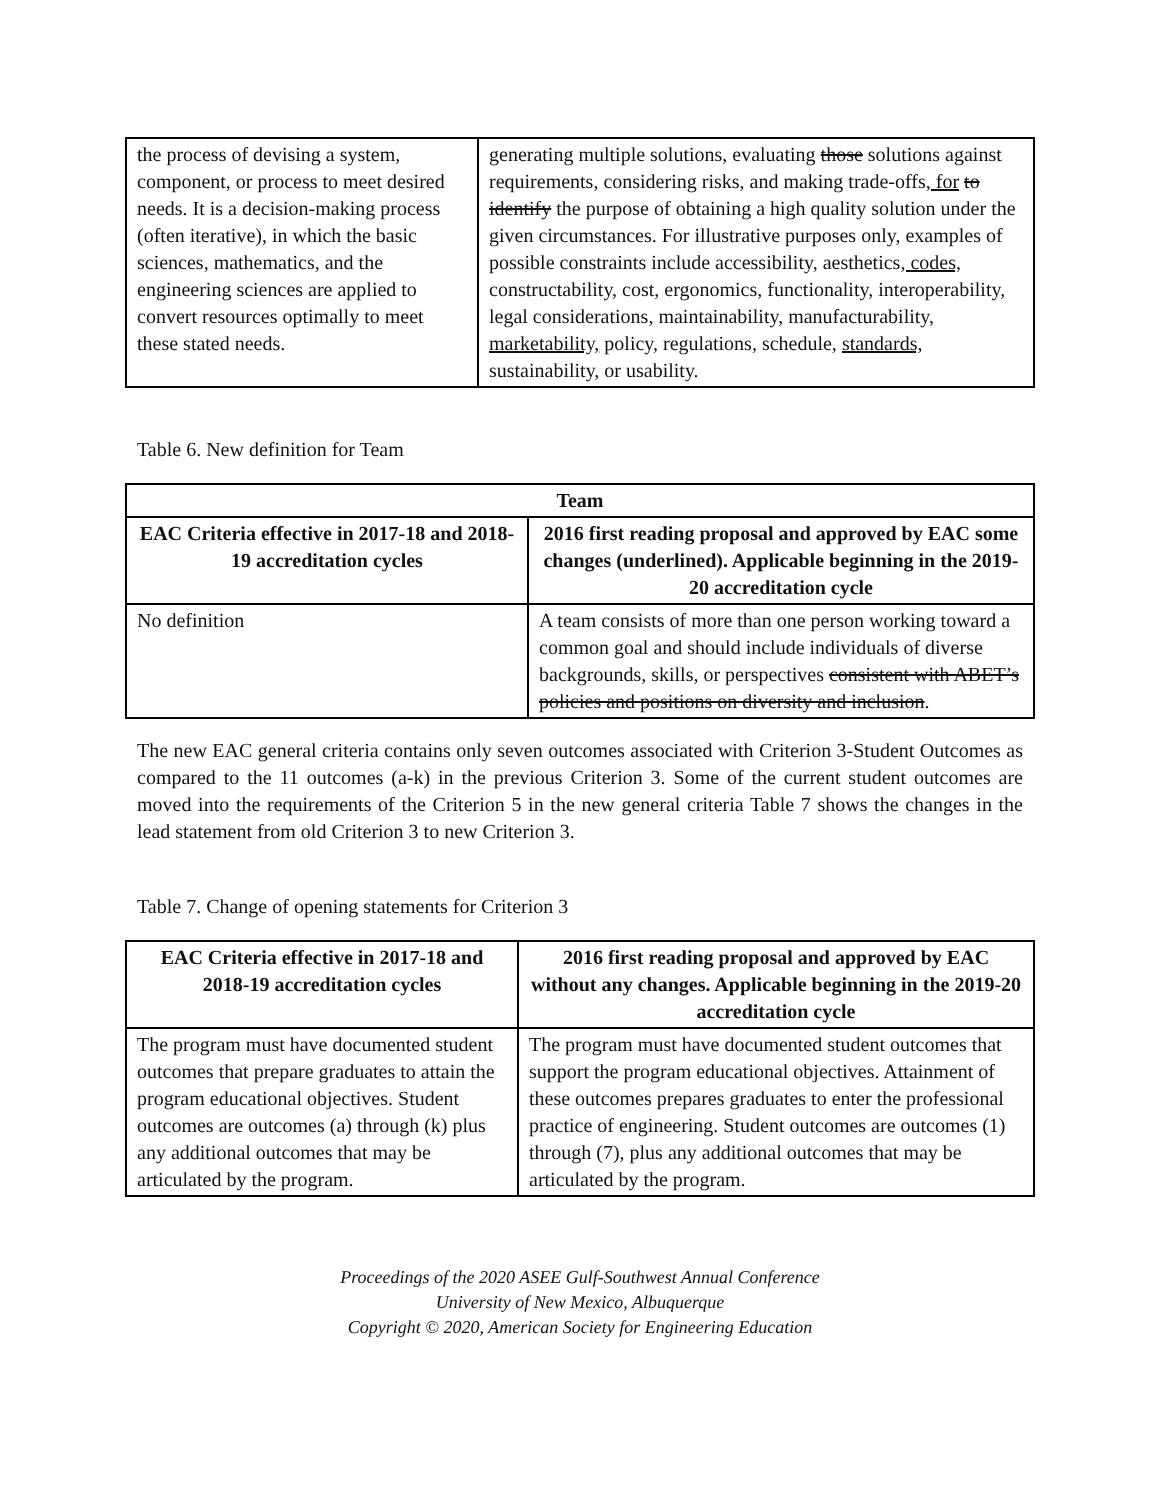| the process of devising a system, component, or process to meet desired needs. It is a decision-making process (often iterative), in which the basic sciences, mathematics, and the engineering sciences are applied to convert resources optimally to meet these stated needs. | generating multiple solutions, evaluating those solutions against requirements, considering risks, and making trade-offs , for to identify the purpose of obtaining a high quality solution under the given circumstances. For illustrative purposes only, examples of possible constraints include accessibility, aesthetics , codes, constructability, cost, ergonomics, functionality, interoperability, legal considerations, maintainability, manufacturability, marketability, policy, regulations, schedule, standards, sustainability, or usability. |
Table 6. New definition for Team
| Team | |
| --- | --- |
| EAC Criteria effective in 2017-18 and 2018-19 accreditation cycles | 2016 first reading proposal and approved by EAC some changes (underlined). Applicable beginning in the 2019-20 accreditation cycle |
| No definition | A team consists of more than one person working toward a common goal and should include individuals of diverse backgrounds, skills, or perspectives consistent with ABET’s policies and positions on diversity and inclusion . |
The new EAC general criteria contains only seven outcomes associated with Criterion 3-Student Outcomes as compared to the 11 outcomes (a-k) in the previous Criterion 3. Some of the current student outcomes are moved into the requirements of the Criterion 5 in the new general criteria Table 7 shows the changes in the lead statement from old Criterion 3 to new Criterion 3.
Table 7. Change of opening statements for Criterion 3
| EAC Criteria effective in 2017-18 and 2018-19 accreditation cycles | 2016 first reading proposal and approved by EAC without any changes. Applicable beginning in the 2019-20 accreditation cycle |
| --- | --- |
| The program must have documented student outcomes that prepare graduates to attain the program educational objectives. Student outcomes are outcomes (a) through (k) plus any additional outcomes that may be articulated by the program. | The program must have documented student outcomes that support the program educational objectives. Attainment of these outcomes prepares graduates to enter the professional practice of engineering. Student outcomes are outcomes (1) through (7), plus any additional outcomes that may be articulated by the program. |
Proceedings of the 2020 ASEE Gulf-Southwest Annual Conference
University of New Mexico, Albuquerque
Copyright © 2020, American Society for Engineering Education